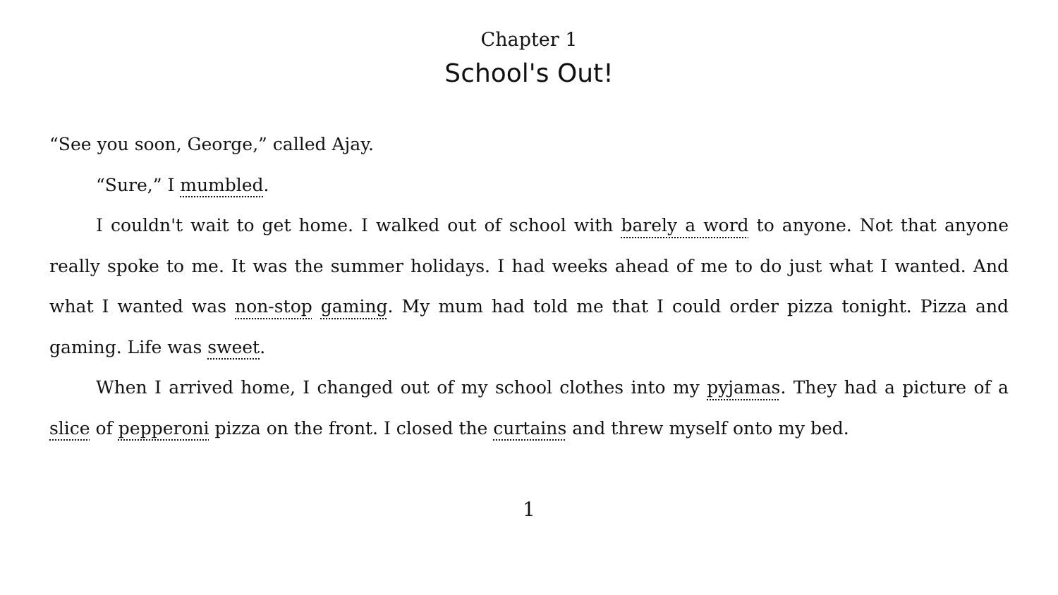Chapter 1
School's Out!
“See you soon, George,” called Ajay.
“Sure,” I mumbled.
I couldn't wait to get home. I walked out of school with barely a word to anyone. Not that anyone really spoke to me. It was the summer holidays. I had weeks ahead of me to do just what I wanted. And what I wanted was non-stop gaming. My mum had told me that I could order pizza tonight. Pizza and gaming. Life was sweet.
When I arrived home, I changed out of my school clothes into my pyjamas. They had a picture of a slice of pepperoni pizza on the front. I closed the curtains and threw myself onto my bed.
1